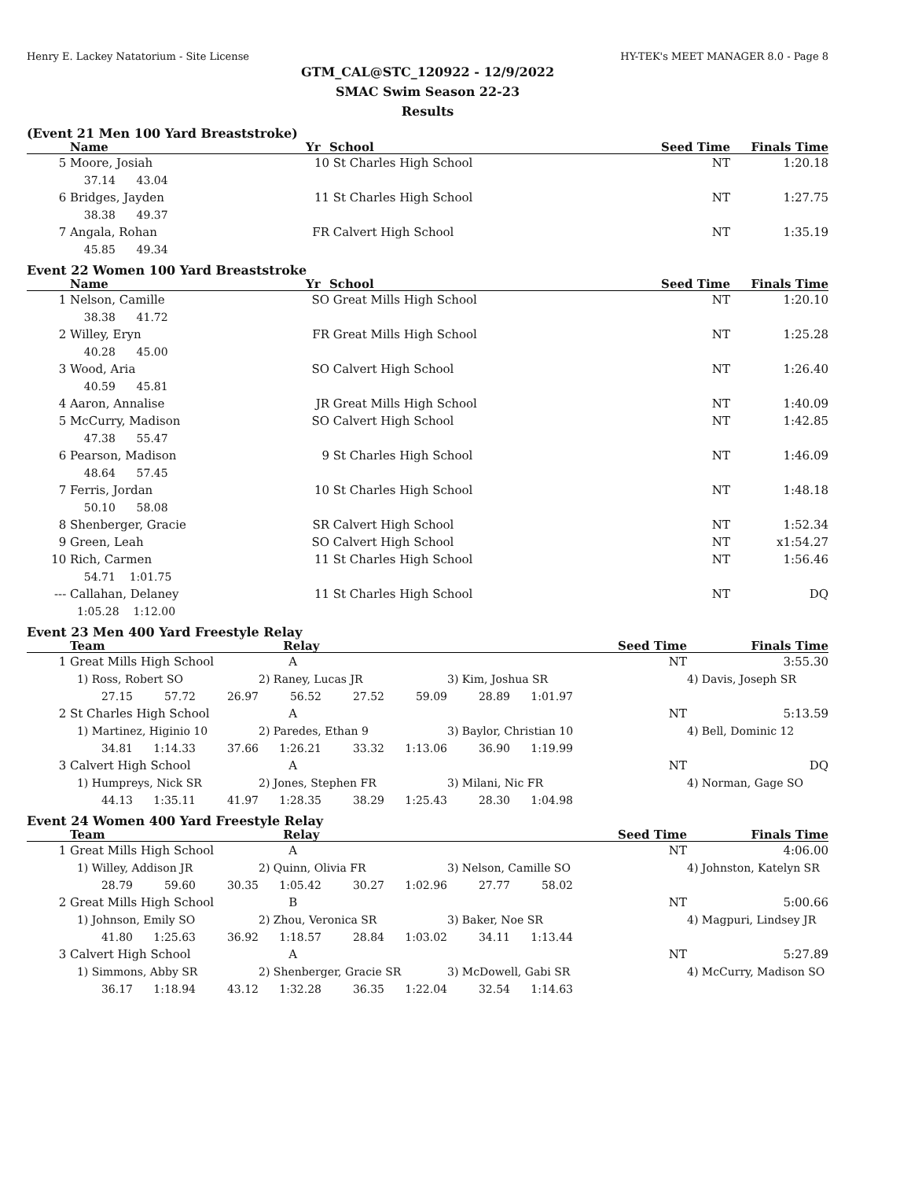Henry E. Lackey Natatorium - Site License HY-TEK's MEET MANAGER 8.0 - Page 8
GTM_CAL@STC_120922 - 12/9/2022
SMAC Swim Season 22-23
Results
(Event 21 Men 100 Yard Breaststroke)
| | Name | Yr | School | Seed Time | | Finals Time |
| --- | --- | --- | --- | --- | --- | --- |
| 5 | Moore, Josiah | 10 | St Charles High School | | NT | 1:20.18 |
| | 37.14 43.04 | | | | | |
| 6 | Bridges, Jayden | 11 | St Charles High School | | NT | 1:27.75 |
| | 38.38 49.37 | | | | | |
| 7 | Angala, Rohan | FR | Calvert High School | | NT | 1:35.19 |
| | 45.85 49.34 | | | | | |
Event 22 Women 100 Yard Breaststroke
| | Name | Yr | School | Seed Time | | Finals Time |
| --- | --- | --- | --- | --- | --- | --- |
| 1 | Nelson, Camille | SO | Great Mills High School | | NT | 1:20.10 |
| | 38.38 41.72 | | | | | |
| 2 | Willey, Eryn | FR | Great Mills High School | | NT | 1:25.28 |
| | 40.28 45.00 | | | | | |
| 3 | Wood, Aria | SO | Calvert High School | | NT | 1:26.40 |
| | 40.59 45.81 | | | | | |
| 4 | Aaron, Annalise | JR | Great Mills High School | | NT | 1:40.09 |
| 5 | McCurry, Madison | SO | Calvert High School | | NT | 1:42.85 |
| | 47.38 55.47 | | | | | |
| 6 | Pearson, Madison | 9 | St Charles High School | | NT | 1:46.09 |
| | 48.64 57.45 | | | | | |
| 7 | Ferris, Jordan | 10 | St Charles High School | | NT | 1:48.18 |
| | 50.10 58.08 | | | | | |
| 8 | Shenberger, Gracie | SR | Calvert High School | | NT | 1:52.34 |
| 9 | Green, Leah | SO | Calvert High School | | NT | x1:54.27 |
| 10 | Rich, Carmen | 11 | St Charles High School | | NT | 1:56.46 |
| | 54.71 1:01.75 | | | | | |
| --- | Callahan, Delaney | 11 | St Charles High School | | NT | DQ |
| | 1:05.28 1:12.00 | | | | | |
Event 23 Men 400 Yard Freestyle Relay
| | Team | | | Relay | | | | | Seed Time | Finals Time |
| --- | --- | --- | --- | --- | --- | --- | --- | --- | --- | --- |
| 1 | Great Mills High School | | | A | | | | | NT | 3:55.30 |
| | 1) Ross, Robert SO | | | 2) Raney, Lucas JR | | | 3) Kim, Joshua SR | | | 4) Davis, Joseph SR |
| | 27.15 | 57.72 | 26.97 | 56.52 | 27.52 | 59.09 | 28.89 | 1:01.97 | | |
| 2 | St Charles High School | | | A | | | | | NT | 5:13.59 |
| | 1) Martinez, Higinio 10 | | | 2) Paredes, Ethan 9 | | | 3) Baylor, Christian 10 | | | 4) Bell, Dominic 12 |
| | 34.81 | 1:14.33 | 37.66 | 1:26.21 | 33.32 | 1:13.06 | 36.90 | 1:19.99 | | |
| 3 | Calvert High School | | | A | | | | | NT | DQ |
| | 1) Humpreys, Nick SR | | | 2) Jones, Stephen FR | | | 3) Milani, Nic FR | | | 4) Norman, Gage SO |
| | 44.13 | 1:35.11 | 41.97 | 1:28.35 | 38.29 | 1:25.43 | 28.30 | 1:04.98 | | |
Event 24 Women 400 Yard Freestyle Relay
| | Team | | | Relay | | | | | Seed Time | Finals Time |
| --- | --- | --- | --- | --- | --- | --- | --- | --- | --- | --- |
| 1 | Great Mills High School | | | A | | | | | NT | 4:06.00 |
| | 1) Willey, Addison JR | | | 2) Quinn, Olivia FR | | | 3) Nelson, Camille SO | | | 4) Johnston, Katelyn SR |
| | 28.79 | 59.60 | 30.35 | 1:05.42 | 30.27 | 1:02.96 | 27.77 | 58.02 | | |
| 2 | Great Mills High School | | | B | | | | | NT | 5:00.66 |
| | 1) Johnson, Emily SO | | | 2) Zhou, Veronica SR | | | 3) Baker, Noe SR | | | 4) Magpuri, Lindsey JR |
| | 41.80 | 1:25.63 | 36.92 | 1:18.57 | 28.84 | 1:03.02 | 34.11 | 1:13.44 | | |
| 3 | Calvert High School | | | A | | | | | NT | 5:27.89 |
| | 1) Simmons, Abby SR | | | 2) Shenberger, Gracie SR | | | 3) McDowell, Gabi SR | | | 4) McCurry, Madison SO |
| | 36.17 | 1:18.94 | 43.12 | 1:32.28 | 36.35 | 1:22.04 | 32.54 | 1:14.63 | | |